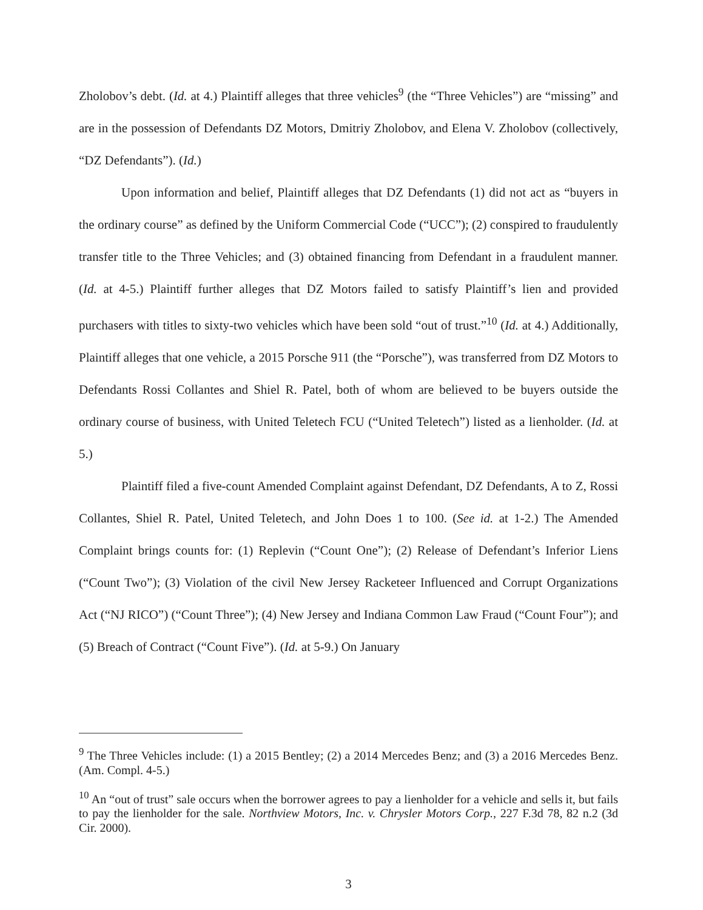Zholobov’s debt. (Id. at 4.) Plaintiff alleges that three vehicles<sup>9</sup> (the “Three Vehicles”) are “missing” and are in the possession of Defendants DZ Motors, Dmitriy Zholobov, and Elena V. Zholobov (collectively, “DZ Defendants”). (Id.)
Upon information and belief, Plaintiff alleges that DZ Defendants (1) did not act as “buyers in the ordinary course” as defined by the Uniform Commercial Code (“UCC”); (2) conspired to fraudulently transfer title to the Three Vehicles; and (3) obtained financing from Defendant in a fraudulent manner. (Id. at 4-5.) Plaintiff further alleges that DZ Motors failed to satisfy Plaintiff’s lien and provided purchasers with titles to sixty-two vehicles which have been sold “out of trust.”<sup>10</sup> (Id. at 4.) Additionally, Plaintiff alleges that one vehicle, a 2015 Porsche 911 (the “Porsche”), was transferred from DZ Motors to Defendants Rossi Collantes and Shiel R. Patel, both of whom are believed to be buyers outside the ordinary course of business, with United Teletech FCU (“United Teletech”) listed as a lienholder. (Id. at 5.)
Plaintiff filed a five-count Amended Complaint against Defendant, DZ Defendants, A to Z, Rossi Collantes, Shiel R. Patel, United Teletech, and John Does 1 to 100. (See id. at 1-2.) The Amended Complaint brings counts for: (1) Replevin (“Count One”); (2) Release of Defendant’s Inferior Liens (“Count Two”); (3) Violation of the civil New Jersey Racketeer Influenced and Corrupt Organizations Act (“NJ RICO”) (“Count Three”); (4) New Jersey and Indiana Common Law Fraud (“Count Four”); and (5) Breach of Contract (“Count Five”). (Id. at 5-9.) On January
<sup>9</sup> The Three Vehicles include: (1) a 2015 Bentley; (2) a 2014 Mercedes Benz; and (3) a 2016 Mercedes Benz. (Am. Compl. 4-5.)
<sup>10</sup> An “out of trust” sale occurs when the borrower agrees to pay a lienholder for a vehicle and sells it, but fails to pay the lienholder for the sale. Northview Motors, Inc. v. Chrysler Motors Corp., 227 F.3d 78, 82 n.2 (3d Cir. 2000).
3